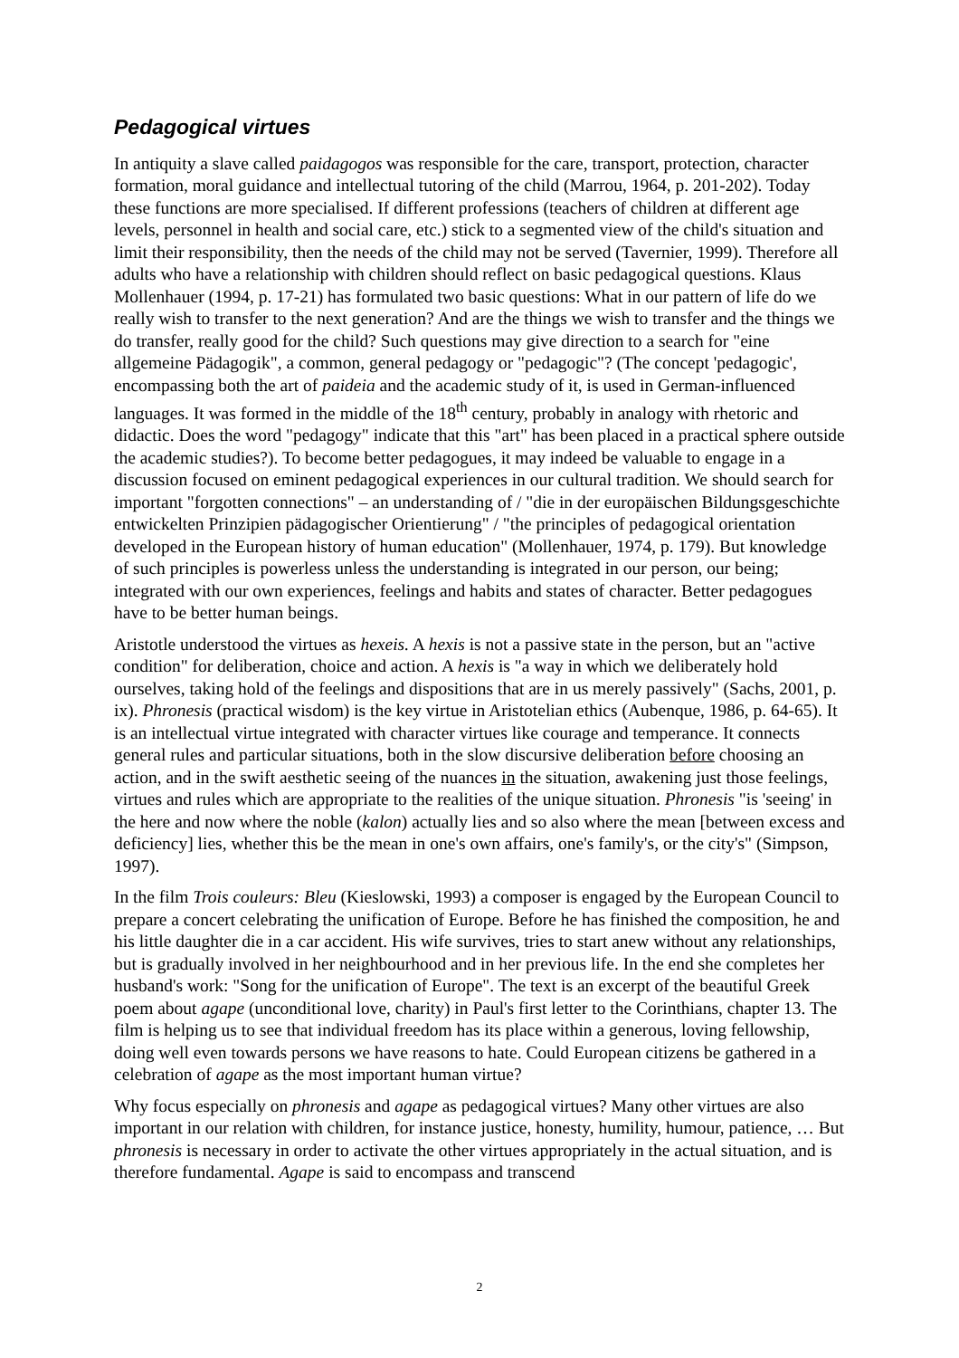Pedagogical virtues
In antiquity a slave called paidagogos was responsible for the care, transport, protection, character formation, moral guidance and intellectual tutoring of the child (Marrou, 1964, p. 201-202). Today these functions are more specialised. If different professions (teachers of children at different age levels, personnel in health and social care, etc.) stick to a segmented view of the child's situation and limit their responsibility, then the needs of the child may not be served (Tavernier, 1999). Therefore all adults who have a relationship with children should reflect on basic pedagogical questions. Klaus Mollenhauer (1994, p. 17-21) has formulated two basic questions: What in our pattern of life do we really wish to transfer to the next generation? And are the things we wish to transfer and the things we do transfer, really good for the child? Such questions may give direction to a search for "eine allgemeine Pädagogik", a common, general pedagogy or "pedagogic"? (The concept 'pedagogic', encompassing both the art of paideia and the academic study of it, is used in German-influenced languages. It was formed in the middle of the 18<sup>th</sup> century, probably in analogy with rhetoric and didactic. Does the word "pedagogy" indicate that this "art" has been placed in a practical sphere outside the academic studies?). To become better pedagogues, it may indeed be valuable to engage in a discussion focused on eminent pedagogical experiences in our cultural tradition. We should search for important "forgotten connections" – an understanding of / "die in der europäischen Bildungsgeschichte entwickelten Prinzipien pädagogischer Orientierung" / "the principles of pedagogical orientation developed in the European history of human education" (Mollenhauer, 1974, p. 179). But knowledge of such principles is powerless unless the understanding is integrated in our person, our being; integrated with our own experiences, feelings and habits and states of character. Better pedagogues have to be better human beings.
Aristotle understood the virtues as hexeis. A hexis is not a passive state in the person, but an "active condition" for deliberation, choice and action. A hexis is "a way in which we deliberately hold ourselves, taking hold of the feelings and dispositions that are in us merely passively" (Sachs, 2001, p. ix). Phronesis (practical wisdom) is the key virtue in Aristotelian ethics (Aubenque, 1986, p. 64-65). It is an intellectual virtue integrated with character virtues like courage and temperance. It connects general rules and particular situations, both in the slow discursive deliberation before choosing an action, and in the swift aesthetic seeing of the nuances in the situation, awakening just those feelings, virtues and rules which are appropriate to the realities of the unique situation. Phronesis "is 'seeing' in the here and now where the noble (kalon) actually lies and so also where the mean [between excess and deficiency] lies, whether this be the mean in one's own affairs, one's family's, or the city's" (Simpson, 1997).
In the film Trois couleurs: Bleu (Kieslowski, 1993) a composer is engaged by the European Council to prepare a concert celebrating the unification of Europe. Before he has finished the composition, he and his little daughter die in a car accident. His wife survives, tries to start anew without any relationships, but is gradually involved in her neighbourhood and in her previous life. In the end she completes her husband's work: "Song for the unification of Europe". The text is an excerpt of the beautiful Greek poem about agape (unconditional love, charity) in Paul's first letter to the Corinthians, chapter 13. The film is helping us to see that individual freedom has its place within a generous, loving fellowship, doing well even towards persons we have reasons to hate. Could European citizens be gathered in a celebration of agape as the most important human virtue?
Why focus especially on phronesis and agape as pedagogical virtues? Many other virtues are also important in our relation with children, for instance justice, honesty, humility, humour, patience, … But phronesis is necessary in order to activate the other virtues appropriately in the actual situation, and is therefore fundamental. Agape is said to encompass and transcend
2